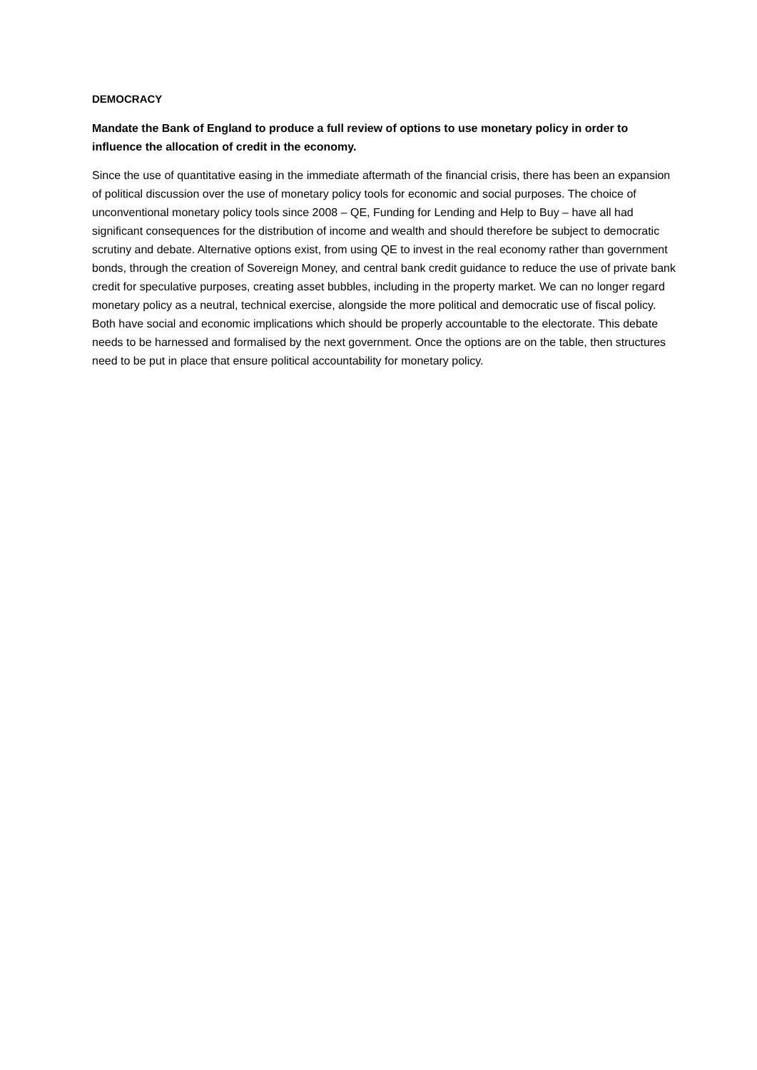DEMOCRACY
Mandate the Bank of England to produce a full review of options to use monetary policy in order to influence the allocation of credit in the economy.
Since the use of quantitative easing in the immediate aftermath of the financial crisis, there has been an expansion of political discussion over the use of monetary policy tools for economic and social purposes. The choice of unconventional monetary policy tools since 2008 – QE, Funding for Lending and Help to Buy – have all had significant consequences for the distribution of income and wealth and should therefore be subject to democratic scrutiny and debate. Alternative options exist, from using QE to invest in the real economy rather than government bonds, through the creation of Sovereign Money, and central bank credit guidance to reduce the use of private bank credit for speculative purposes, creating asset bubbles, including in the property market. We can no longer regard monetary policy as a neutral, technical exercise, alongside the more political and democratic use of fiscal policy. Both have social and economic implications which should be properly accountable to the electorate. This debate needs to be harnessed and formalised by the next government. Once the options are on the table, then structures need to be put in place that ensure political accountability for monetary policy.